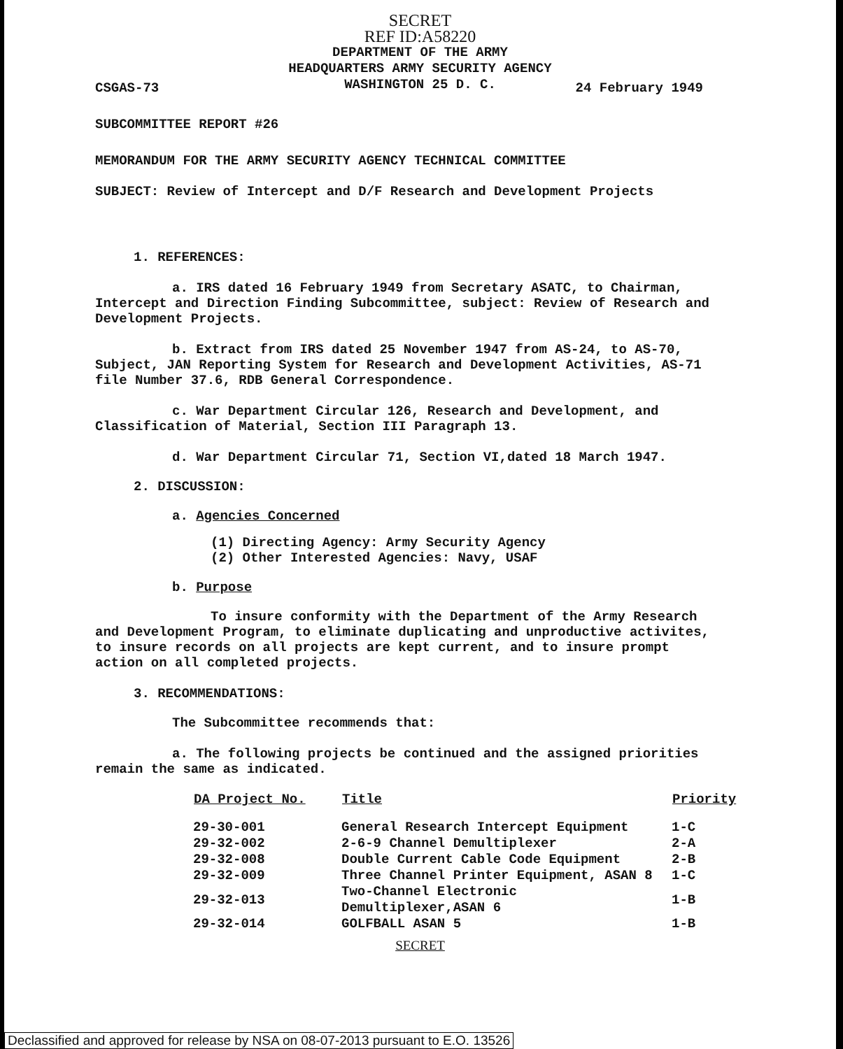SECRET
REF ID:A58220
DEPARTMENT OF THE ARMY
HEADQUARTERS ARMY SECURITY AGENCY
WASHINGTON 25 D. C.
CSGAS-73 24 February 1949
SUBCOMMITTEE REPORT #26
MEMORANDUM FOR THE ARMY SECURITY AGENCY TECHNICAL COMMITTEE
SUBJECT: Review of Intercept and D/F Research and Development Projects
1. REFERENCES:
a. IRS dated 16 February 1949 from Secretary ASATC, to Chairman, Intercept and Direction Finding Subcommittee, subject: Review of Research and Development Projects.
b. Extract from IRS dated 25 November 1947 from AS-24, to AS-70, Subject, JAN Reporting System for Research and Development Activities, AS-71 file Number 37.6, RDB General Correspondence.
c. War Department Circular 126, Research and Development, and Classification of Material, Section III Paragraph 13.
d. War Department Circular 71, Section VI,dated 18 March 1947.
2. DISCUSSION:
a. Agencies Concerned
(1) Directing Agency: Army Security Agency
(2) Other Interested Agencies: Navy, USAF
b. Purpose
To insure conformity with the Department of the Army Research and Development Program, to eliminate duplicating and unproductive activites, to insure records on all projects are kept current, and to insure prompt action on all completed projects.
3. RECOMMENDATIONS:
The Subcommittee recommends that:
a. The following projects be continued and the assigned priorities remain the same as indicated.
| DA Project No. | Title | Priority |
| --- | --- | --- |
| 29-30-001 | General Research Intercept Equipment | 1-C |
| 29-32-002 | 2-6-9 Channel Demultiplexer | 2-A |
| 29-32-008 | Double Current Cable Code Equipment | 2-B |
| 29-32-009 | Three Channel Printer Equipment, ASAN 8 | 1-C |
| 29-32-013 | Two-Channel Electronic Demultiplexer,ASAN 6 | 1-B |
| 29-32-014 | GOLFBALL ASAN 5 | 1-B |
SECRET
Declassified and approved for release by NSA on 08-07-2013 pursuant to E.O. 13526